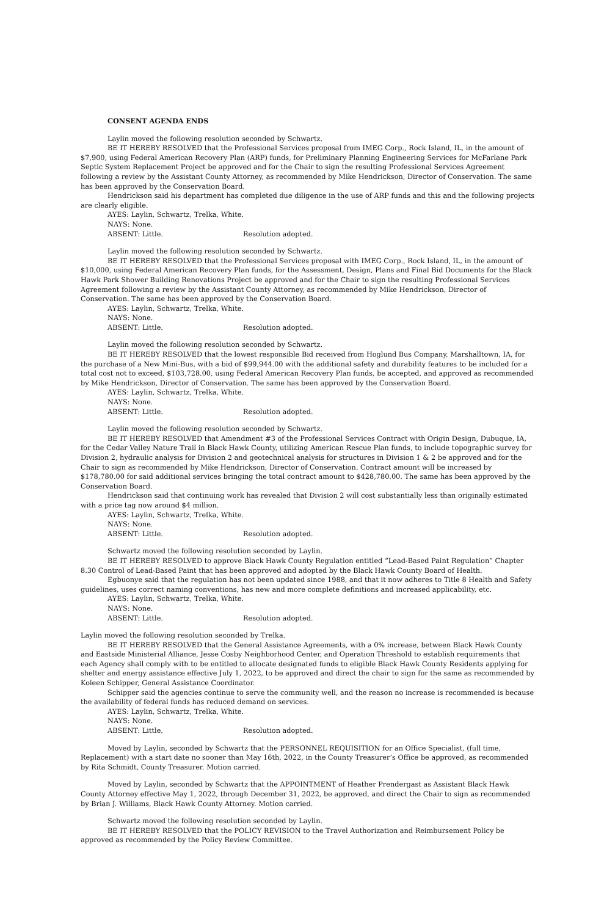CONSENT AGENDA ENDS
Laylin moved the following resolution seconded by Schwartz.
BE IT HEREBY RESOLVED that the Professional Services proposal from IMEG Corp., Rock Island, IL, in the amount of $7,900, using Federal American Recovery Plan (ARP) funds, for Preliminary Planning Engineering Services for McFarlane Park Septic System Replacement Project be approved and for the Chair to sign the resulting Professional Services Agreement following a review by the Assistant County Attorney, as recommended by Mike Hendrickson, Director of Conservation. The same has been approved by the Conservation Board.
Hendrickson said his department has completed due diligence in the use of ARP funds and this and the following projects are clearly eligible.
AYES: Laylin, Schwartz, Trelka, White.
NAYS: None.
ABSENT: Little. Resolution adopted.
Laylin moved the following resolution seconded by Schwartz.
BE IT HEREBY RESOLVED that the Professional Services proposal with IMEG Corp., Rock Island, IL, in the amount of $10,000, using Federal American Recovery Plan funds, for the Assessment, Design, Plans and Final Bid Documents for the Black Hawk Park Shower Building Renovations Project be approved and for the Chair to sign the resulting Professional Services Agreement following a review by the Assistant County Attorney, as recommended by Mike Hendrickson, Director of Conservation. The same has been approved by the Conservation Board.
AYES: Laylin, Schwartz, Trelka, White.
NAYS: None.
ABSENT: Little. Resolution adopted.
Laylin moved the following resolution seconded by Schwartz.
BE IT HEREBY RESOLVED that the lowest responsible Bid received from Hoglund Bus Company, Marshalltown, IA, for the purchase of a New Mini-Bus, with a bid of $99,944.00 with the additional safety and durability features to be included for a total cost not to exceed, $103,728.00, using Federal American Recovery Plan funds, be accepted, and approved as recommended by Mike Hendrickson, Director of Conservation. The same has been approved by the Conservation Board.
AYES: Laylin, Schwartz, Trelka, White.
NAYS: None.
ABSENT: Little. Resolution adopted.
Laylin moved the following resolution seconded by Schwartz.
BE IT HEREBY RESOLVED that Amendment #3 of the Professional Services Contract with Origin Design, Dubuque, IA, for the Cedar Valley Nature Trail in Black Hawk County, utilizing American Rescue Plan funds, to include topographic survey for Division 2, hydraulic analysis for Division 2 and geotechnical analysis for structures in Division 1 & 2 be approved and for the Chair to sign as recommended by Mike Hendrickson, Director of Conservation. Contract amount will be increased by $178,780.00 for said additional services bringing the total contract amount to $428,780.00. The same has been approved by the Conservation Board.
Hendrickson said that continuing work has revealed that Division 2 will cost substantially less than originally estimated with a price tag now around $4 million.
AYES: Laylin, Schwartz, Trelka, White.
NAYS: None.
ABSENT: Little. Resolution adopted.
Schwartz moved the following resolution seconded by Laylin.
BE IT HEREBY RESOLVED to approve Black Hawk County Regulation entitled “Lead-Based Paint Regulation” Chapter 8.30 Control of Lead-Based Paint that has been approved and adopted by the Black Hawk County Board of Health.
Egbuonye said that the regulation has not been updated since 1988, and that it now adheres to Title 8 Health and Safety guidelines, uses correct naming conventions, has new and more complete definitions and increased applicability, etc.
AYES: Laylin, Schwartz, Trelka, White.
NAYS: None.
ABSENT: Little. Resolution adopted.
Laylin moved the following resolution seconded by Trelka.
BE IT HEREBY RESOLVED that the General Assistance Agreements, with a 0% increase, between Black Hawk County and Eastside Ministerial Alliance, Jesse Cosby Neighborhood Center, and Operation Threshold to establish requirements that each Agency shall comply with to be entitled to allocate designated funds to eligible Black Hawk County Residents applying for shelter and energy assistance effective July 1, 2022, to be approved and direct the chair to sign for the same as recommended by Koleen Schipper, General Assistance Coordinator.
Schipper said the agencies continue to serve the community well, and the reason no increase is recommended is because the availability of federal funds has reduced demand on services.
AYES: Laylin, Schwartz, Trelka, White.
NAYS: None.
ABSENT: Little. Resolution adopted.
Moved by Laylin, seconded by Schwartz that the PERSONNEL REQUISITION for an Office Specialist, (full time, Replacement) with a start date no sooner than May 16th, 2022, in the County Treasurer’s Office be approved, as recommended by Rita Schmidt, County Treasurer. Motion carried.
Moved by Laylin, seconded by Schwartz that the APPOINTMENT of Heather Prendergast as Assistant Black Hawk County Attorney effective May 1, 2022, through December 31, 2022, be approved, and direct the Chair to sign as recommended by Brian J. Williams, Black Hawk County Attorney. Motion carried.
Schwartz moved the following resolution seconded by Laylin.
BE IT HEREBY RESOLVED that the POLICY REVISION to the Travel Authorization and Reimbursement Policy be approved as recommended by the Policy Review Committee.